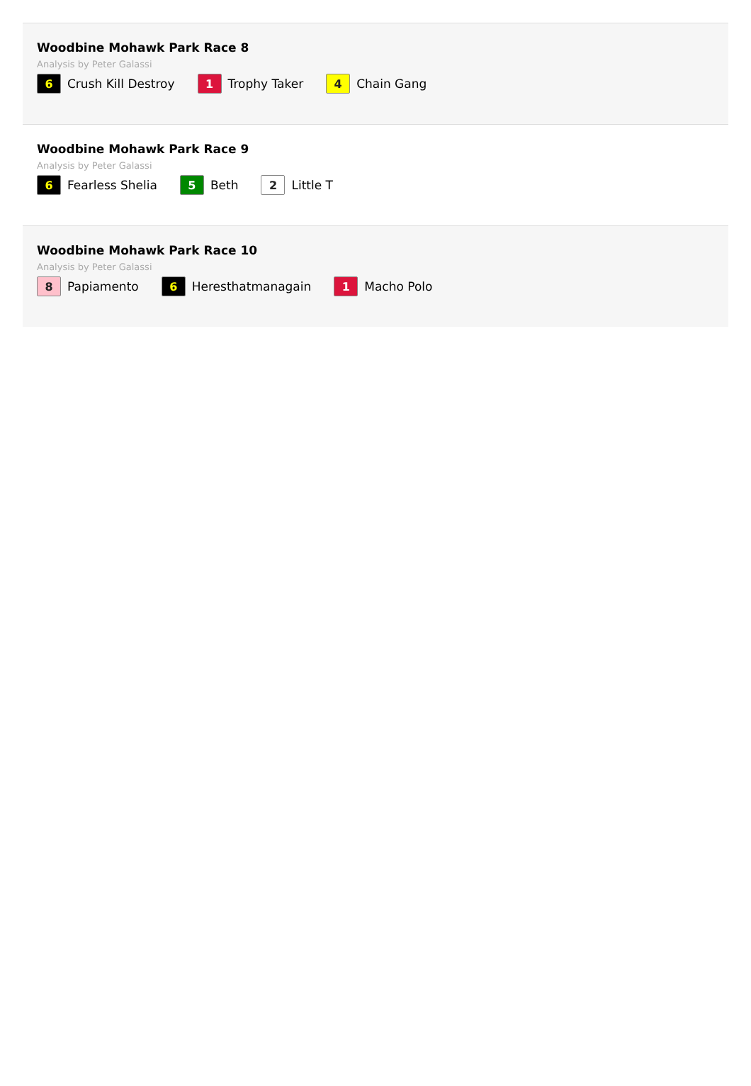Woodbine Mohawk Park Race 8
Analysis by Peter Galassi
6 Crush Kill Destroy
1 Trophy Taker
4 Chain Gang
Woodbine Mohawk Park Race 9
Analysis by Peter Galassi
6 Fearless Shelia
5 Beth
2 Little T
Woodbine Mohawk Park Race 10
Analysis by Peter Galassi
8 Papiamento
6 Heresthatmanagain
1 Macho Polo